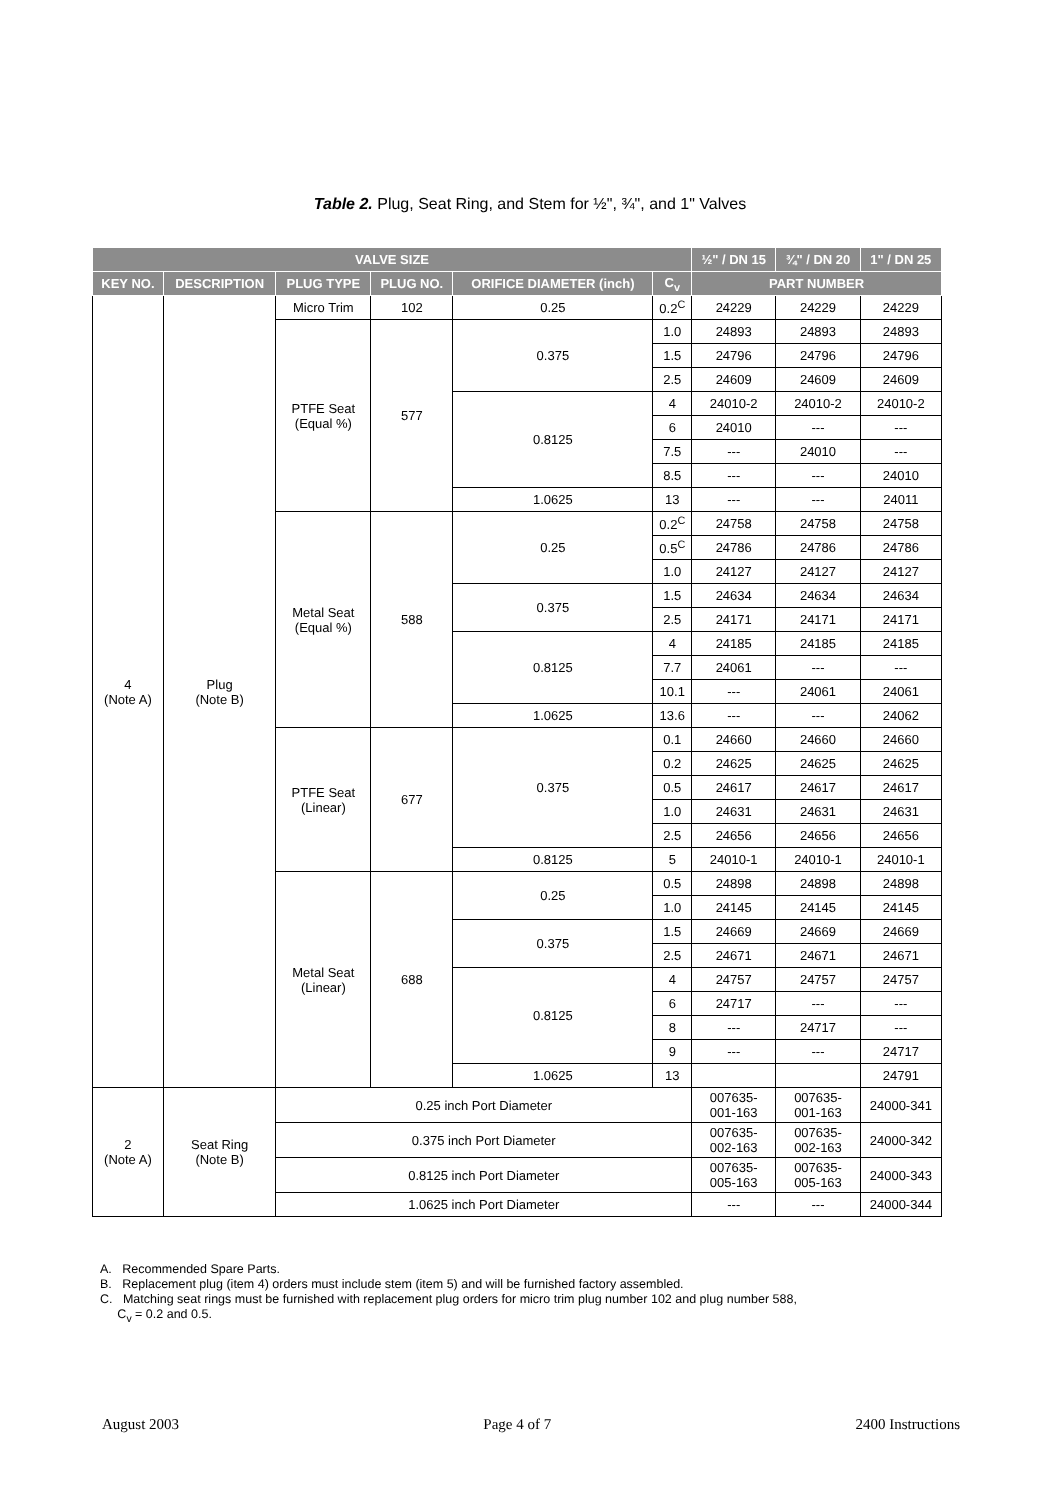Table 2. Plug, Seat Ring, and Stem for ½", ¾", and 1" Valves
| VALVE SIZE | | | | | | ½" / DN 15 | ¾" / DN 20 | 1" / DN 25 |
| --- | --- | --- | --- | --- | --- | --- | --- | --- |
| KEY NO. | DESCRIPTION | PLUG TYPE | PLUG NO. | ORIFICE DIAMETER (inch) | C<sub>v</sub> | PART NUMBER | | |
| 4 (Note A) | Plug (Note B) | Micro Trim | 102 | 0.25 | 0.2<sup>C</sup> | 24229 | 24229 | 24229 |
| | | PTFE Seat (Equal %) | 577 | 0.375 | 1.0 | 24893 | 24893 | 24893 |
| | | | | | 1.5 | 24796 | 24796 | 24796 |
| | | | | | 2.5 | 24609 | 24609 | 24609 |
| | | | | 0.8125 | 4 | 24010-2 | 24010-2 | 24010-2 |
| | | | | | 6 | 24010 | --- | --- |
| | | | | | 7.5 | --- | 24010 | --- |
| | | | | | 8.5 | --- | --- | 24010 |
| | | | | 1.0625 | 13 | --- | --- | 24011 |
| | | Metal Seat (Equal %) | 588 | 0.25 | 0.2<sup>C</sup> | 24758 | 24758 | 24758 |
| | | | | | 0.5<sup>C</sup> | 24786 | 24786 | 24786 |
| | | | | | 1.0 | 24127 | 24127 | 24127 |
| | | | | 0.375 | 1.5 | 24634 | 24634 | 24634 |
| | | | | | 2.5 | 24171 | 24171 | 24171 |
| | | | | 0.8125 | 4 | 24185 | 24185 | 24185 |
| | | | | | 7.7 | 24061 | --- | --- |
| | | | | | 10.1 | --- | 24061 | 24061 |
| | | | | 1.0625 | 13.6 | --- | --- | 24062 |
| | | PTFE Seat (Linear) | 677 | 0.375 | 0.1 | 24660 | 24660 | 24660 |
| | | | | | 0.2 | 24625 | 24625 | 24625 |
| | | | | | 0.5 | 24617 | 24617 | 24617 |
| | | | | | 1.0 | 24631 | 24631 | 24631 |
| | | | | | 2.5 | 24656 | 24656 | 24656 |
| | | | | 0.8125 | 5 | 24010-1 | 24010-1 | 24010-1 |
| | | Metal Seat (Linear) | 688 | 0.25 | 0.5 | 24898 | 24898 | 24898 |
| | | | | | 1.0 | 24145 | 24145 | 24145 |
| | | | | 0.375 | 1.5 | 24669 | 24669 | 24669 |
| | | | | | 2.5 | 24671 | 24671 | 24671 |
| | | | | 0.8125 | 4 | 24757 | 24757 | 24757 |
| | | | | | 6 | 24717 | --- | --- |
| | | | | | 8 | --- | 24717 | --- |
| | | | | | 9 | --- | --- | 24717 |
| | | | | 1.0625 | 13 | | | 24791 |
| 2 (Note A) | Seat Ring (Note B) | 0.25 inch Port Diameter | | | | 007635- 001-163 | 007635- 001-163 | 24000-341 |
| | | 0.375 inch Port Diameter | | | | 007635- 002-163 | 007635- 002-163 | 24000-342 |
| | | 0.8125 inch Port Diameter | | | | 007635- 005-163 | 007635- 005-163 | 24000-343 |
| | | 1.0625 inch Port Diameter | | | | --- | --- | 24000-344 |
A. Recommended Spare Parts.
B. Replacement plug (item 4) orders must include stem (item 5) and will be furnished factory assembled.
C. Matching seat rings must be furnished with replacement plug orders for micro trim plug number 102 and plug number 588,
C<sub>v</sub> = 0.2 and 0.5.
August 2003 Page 4 of 7 2400 Instructions